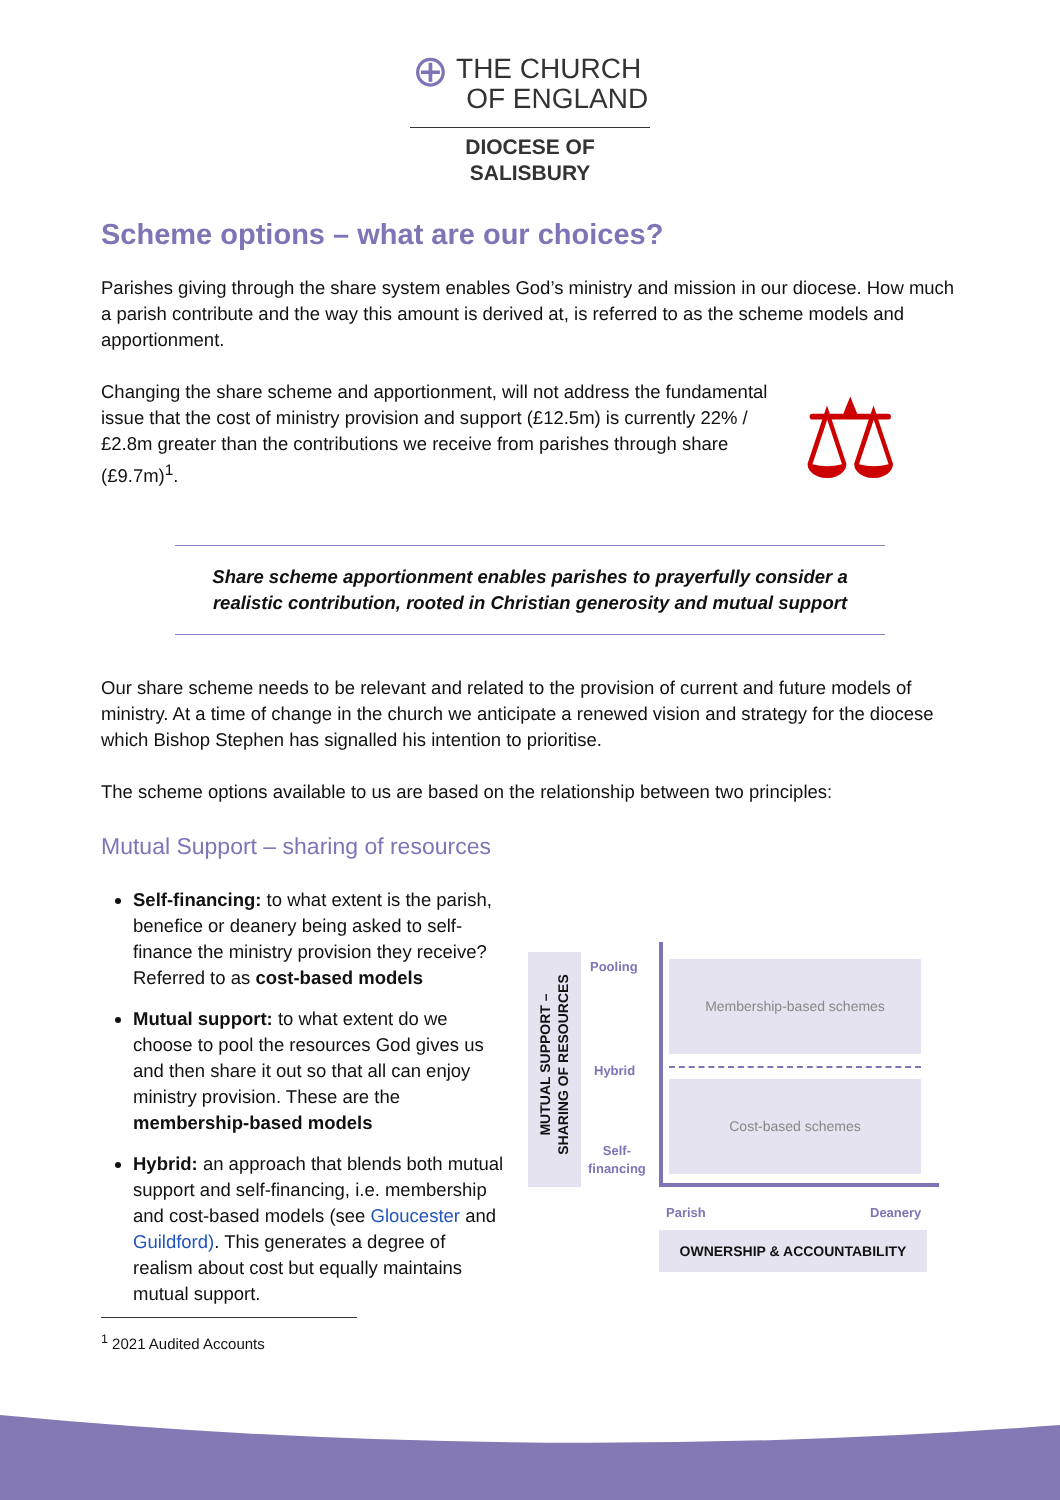⊕ THE CHURCH
OF ENGLAND
DIOCESE OF SALISBURY
Scheme options – what are our choices?
Parishes giving through the share system enables God’s ministry and mission in our diocese. How much a parish contribute and the way this amount is derived at, is referred to as the scheme models and apportionment.
Changing the share scheme and apportionment, will not address the fundamental issue that the cost of ministry provision and support (£12.5m) is currently 22% / £2.8m greater than the contributions we receive from parishes through share (£9.7m)<sup>1</sup>.
⚖
Share scheme apportionment enables parishes to prayerfully consider a
realistic contribution, rooted in Christian generosity and mutual support
Our share scheme needs to be relevant and related to the provision of current and future models of ministry. At a time of change in the church we anticipate a renewed vision and strategy for the diocese which Bishop Stephen has signalled his intention to prioritise.
The scheme options available to us are based on the relationship between two principles:
Mutual Support – sharing of resources
Self-financing: to what extent is the parish, benefice or deanery being asked to self-finance the ministry provision they receive? Referred to as cost-based models
Mutual support: to what extent do we choose to pool the resources God gives us and then share it out so that all can enjoy ministry provision. These are the membership-based models
Hybrid: an approach that blends both mutual support and self-financing, i.e. membership and cost-based models (see Gloucester and Guildford). This generates a degree of realism about cost but equally maintains mutual support.
MUTUAL SUPPORT –
SHARING OF RESOURCES
Pooling
Hybrid
Self-
financing
Membership-based schemes
Cost-based schemes
Parish Deanery
OWNERSHIP & ACCOUNTABILITY
<sup>1</sup> 2021 Audited Accounts